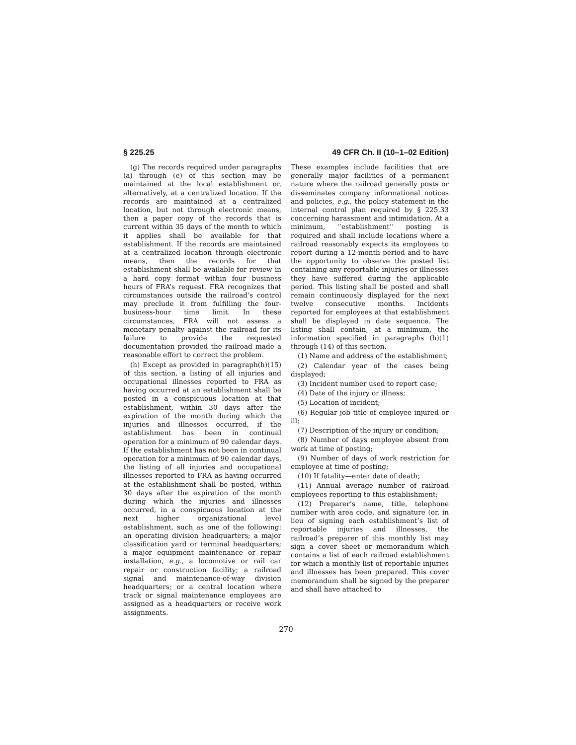§ 225.25 49 CFR Ch. II (10–1–02 Edition)
(g) The records required under paragraphs (a) through (e) of this section may be maintained at the local establishment or, alternatively, at a centralized location. If the records are maintained at a centralized location, but not through electronic means, then a paper copy of the records that is current within 35 days of the month to which it applies shall be available for that establishment. If the records are maintained at a centralized location through electronic means, then the records for that establishment shall be available for review in a hard copy format within four business hours of FRA’s request. FRA recognizes that circumstances outside the railroad’s control may preclude it from fulfilling the four-business-hour time limit. In these circumstances, FRA will not assess a monetary penalty against the railroad for its failure to provide the requested documentation provided the railroad made a reasonable effort to correct the problem.
(h) Except as provided in paragraph(h)(15) of this section, a listing of all injuries and occupational illnesses reported to FRA as having occurred at an establishment shall be posted in a conspicuous location at that establishment, within 30 days after the expiration of the month during which the injuries and illnesses occurred, if the establishment has been in continual operation for a minimum of 90 calendar days. If the establishment has not been in continual operation for a minimum of 90 calendar days, the listing of all injuries and occupational illnesses reported to FRA as having occurred at the establishment shall be posted, within 30 days after the expiration of the month during which the injuries and illnesses occurred, in a conspicuous location at the next higher organizational level establishment, such as one of the following: an operating division headquarters; a major classification yard or terminal headquarters; a major equipment maintenance or repair installation, e.g., a locomotive or rail car repair or construction facility; a railroad signal and maintenance-of-way division headquarters; or a central location where track or signal maintenance employees are assigned as a headquarters or receive work assignments.
These examples include facilities that are generally major facilities of a permanent nature where the railroad generally posts or disseminates company informational notices and policies, e.g., the policy statement in the internal control plan required by § 225.33 concerning harassment and intimidation. At a minimum, ‘‘establishment’’ posting is required and shall include locations where a railroad reasonably expects its employees to report during a 12-month period and to have the opportunity to observe the posted list containing any reportable injuries or illnesses they have suffered during the applicable period. This listing shall be posted and shall remain continuously displayed for the next twelve consecutive months. Incidents reported for employees at that establishment shall be displayed in date sequence. The listing shall contain, at a minimum, the information specified in paragraphs (h)(1) through (14) of this section.
(1) Name and address of the establishment;
(2) Calendar year of the cases being displayed;
(3) Incident number used to report case;
(4) Date of the injury or illness;
(5) Location of incident;
(6) Regular job title of employee injured or ill;
(7) Description of the injury or condition;
(8) Number of days employee absent from work at time of posting;
(9) Number of days of work restriction for employee at time of posting;
(10) If fatality—enter date of death;
(11) Annual average number of railroad employees reporting to this establishment;
(12) Preparer’s name, title, telephone number with area code, and signature (or, in lieu of signing each establishment’s list of reportable injuries and illnesses, the railroad’s preparer of this monthly list may sign a cover sheet or memorandum which contains a list of each railroad establishment for which a monthly list of reportable injuries and illnesses has been prepared. This cover memorandum shall be signed by the preparer and shall have attached to
270